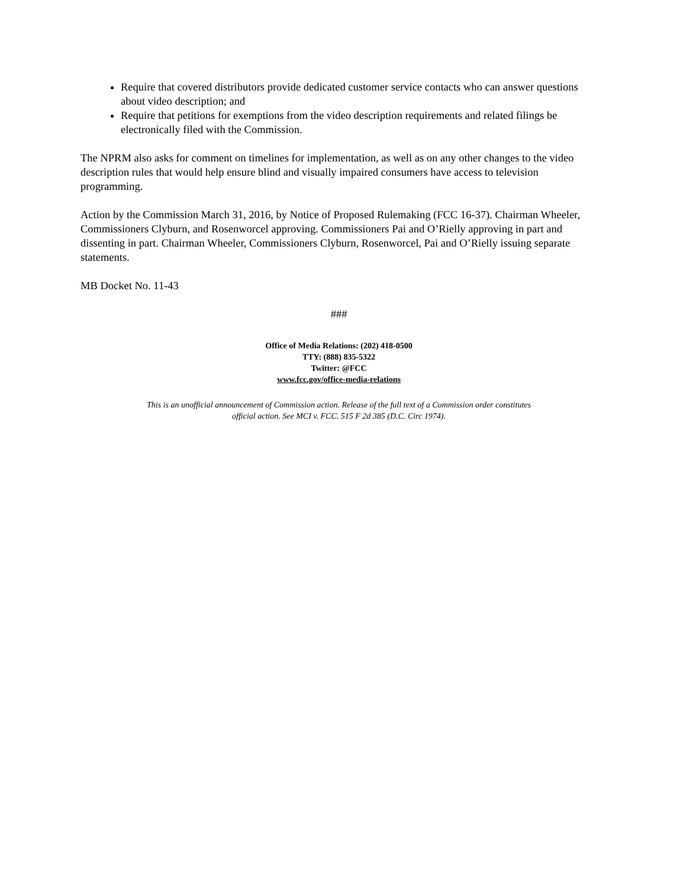Require that covered distributors provide dedicated customer service contacts who can answer questions about video description; and
Require that petitions for exemptions from the video description requirements and related filings be electronically filed with the Commission.
The NPRM also asks for comment on timelines for implementation, as well as on any other changes to the video description rules that would help ensure blind and visually impaired consumers have access to television programming.
Action by the Commission March 31, 2016, by Notice of Proposed Rulemaking (FCC 16-37). Chairman Wheeler, Commissioners Clyburn, and Rosenworcel approving. Commissioners Pai and O’Rielly approving in part and dissenting in part. Chairman Wheeler, Commissioners Clyburn, Rosenworcel, Pai and O’Rielly issuing separate statements.
MB Docket No. 11-43
###
Office of Media Relations: (202) 418-0500
TTY: (888) 835-5322
Twitter: @FCC
www.fcc.gov/office-media-relations
This is an unofficial announcement of Commission action. Release of the full text of a Commission order constitutes
official action. See MCI v. FCC. 515 F 2d 385 (D.C. Circ 1974).